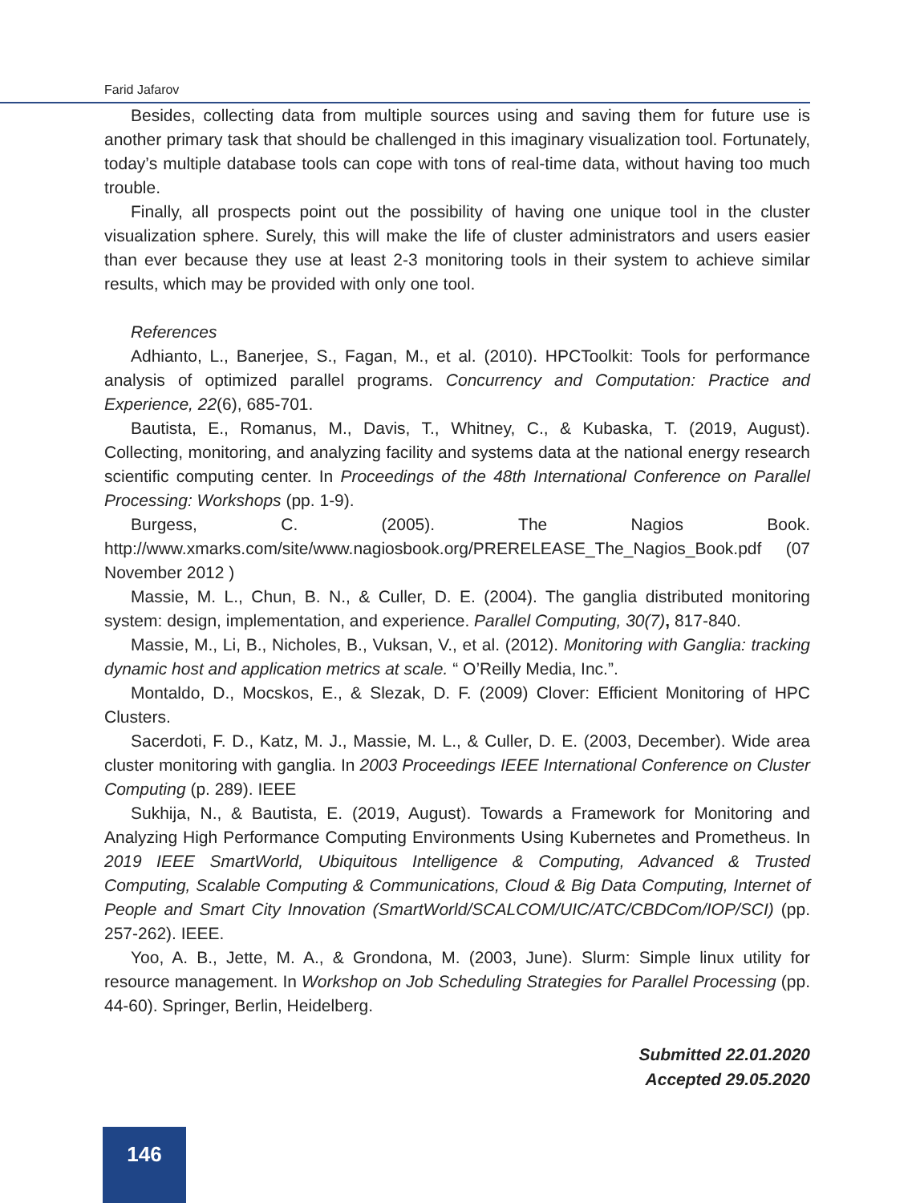Farid Jafarov
Besides, collecting data from multiple sources using and saving them for future use is another primary task that should be challenged in this imaginary visualization tool. Fortunately, today’s multiple database tools can cope with tons of real-time data, without having too much trouble.
Finally, all prospects point out the possibility of having one unique tool in the cluster visualization sphere. Surely, this will make the life of cluster administrators and users easier than ever because they use at least 2-3 monitoring tools in their system to achieve similar results, which may be provided with only one tool.
References
Adhianto, L., Banerjee, S., Fagan, M., et al. (2010). HPCToolkit: Tools for performance analysis of optimized parallel programs. Concurrency and Computation: Practice and Experience, 22(6), 685-701.
Bautista, E., Romanus, M., Davis, T., Whitney, C., & Kubaska, T. (2019, August). Collecting, monitoring, and analyzing facility and systems data at the national energy research scientific computing center. In Proceedings of the 48th International Conference on Parallel Processing: Workshops (pp. 1-9).
Burgess, C. (2005). The Nagios Book. http://www.xmarks.com/site/www.nagiosbook.org/PRERELEASE_The_Nagios_Book.pdf (07 November 2012 )
Massie, M. L., Chun, B. N., & Culler, D. E. (2004). The ganglia distributed monitoring system: design, implementation, and experience. Parallel Computing, 30(7), 817-840.
Massie, M., Li, B., Nicholes, B., Vuksan, V., et al. (2012). Monitoring with Ganglia: tracking dynamic host and application metrics at scale. “ O’Reilly Media, Inc.”.
Montaldo, D., Mocskos, E., & Slezak, D. F. (2009) Clover: Efficient Monitoring of HPC Clusters.
Sacerdoti, F. D., Katz, M. J., Massie, M. L., & Culler, D. E. (2003, December). Wide area cluster monitoring with ganglia. In 2003 Proceedings IEEE International Conference on Cluster Computing (p. 289). IEEE
Sukhija, N., & Bautista, E. (2019, August). Towards a Framework for Monitoring and Analyzing High Performance Computing Environments Using Kubernetes and Prometheus. In 2019 IEEE SmartWorld, Ubiquitous Intelligence & Computing, Advanced & Trusted Computing, Scalable Computing & Communications, Cloud & Big Data Computing, Internet of People and Smart City Innovation (SmartWorld/SCALCOM/UIC/ATC/CBDCom/IOP/SCI) (pp. 257-262). IEEE.
Yoo, A. B., Jette, M. A., & Grondona, M. (2003, June). Slurm: Simple linux utility for resource management. In Workshop on Job Scheduling Strategies for Parallel Processing (pp. 44-60). Springer, Berlin, Heidelberg.
Submitted 22.01.2020
Accepted 29.05.2020
146